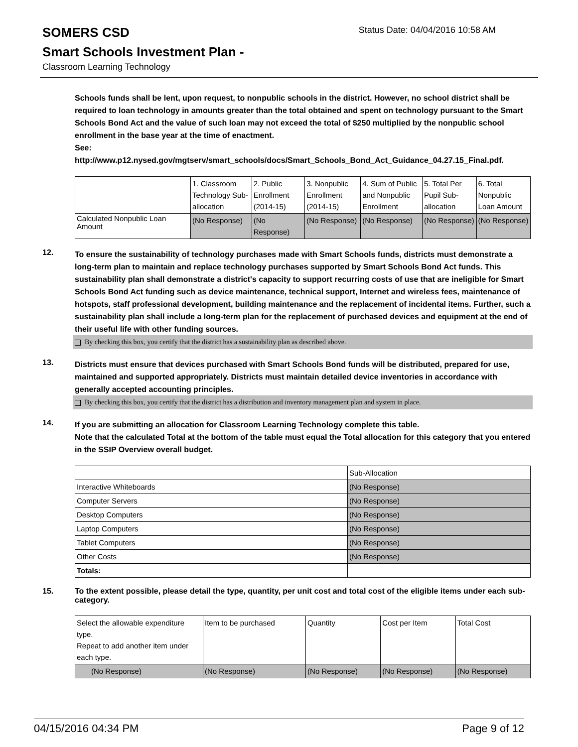SOMERS CSD
Status Date: 04/04/2016 10:58 AM
Smart Schools Investment Plan -
Classroom Learning Technology
Schools funds shall be lent, upon request, to nonpublic schools in the district. However, no school district shall be required to loan technology in amounts greater than the total obtained and spent on technology pursuant to the Smart Schools Bond Act and the value of such loan may not exceed the total of $250 multiplied by the nonpublic school enrollment in the base year at the time of enactment.
See:
http://www.p12.nysed.gov/mgtserv/smart_schools/docs/Smart_Schools_Bond_Act_Guidance_04.27.15_Final.pdf.
| | 1. Classroom Technology Sub-allocation | 2. Public Enrollment (2014-15) | 3. Nonpublic Enrollment (2014-15) | 4. Sum of Public and Nonpublic Enrollment | 5. Total Per Pupil Sub-allocation | 6. Total Nonpublic Loan Amount |
| Calculated Nonpublic Loan Amount | (No Response) | (No Response) | (No Response) | (No Response) | (No Response) | (No Response) |
12.
To ensure the sustainability of technology purchases made with Smart Schools funds, districts must demonstrate a long-term plan to maintain and replace technology purchases supported by Smart Schools Bond Act funds. This sustainability plan shall demonstrate a district's capacity to support recurring costs of use that are ineligible for Smart Schools Bond Act funding such as device maintenance, technical support, Internet and wireless fees, maintenance of hotspots, staff professional development, building maintenance and the replacement of incidental items. Further, such a sustainability plan shall include a long-term plan for the replacement of purchased devices and equipment at the end of their useful life with other funding sources.
By checking this box, you certify that the district has a sustainability plan as described above.
13.
Districts must ensure that devices purchased with Smart Schools Bond funds will be distributed, prepared for use, maintained and supported appropriately. Districts must maintain detailed device inventories in accordance with generally accepted accounting principles.
By checking this box, you certify that the district has a distribution and inventory management plan and system in place.
14.
If you are submitting an allocation for Classroom Learning Technology complete this table.
Note that the calculated Total at the bottom of the table must equal the Total allocation for this category that you entered in the SSIP Overview overall budget.
| | Sub-Allocation |
| Interactive Whiteboards | (No Response) |
| Computer Servers | (No Response) |
| Desktop Computers | (No Response) |
| Laptop Computers | (No Response) |
| Tablet Computers | (No Response) |
| Other Costs | (No Response) |
| Totals: | |
15.
To the extent possible, please detail the type, quantity, per unit cost and total cost of the eligible items under each sub-category.
| Select the allowable expenditure type. Repeat to add another item under each type. | Item to be purchased | Quantity | Cost per Item | Total Cost |
| (No Response) | (No Response) | (No Response) | (No Response) | (No Response) |
04/15/2016 04:34 PM Page 9 of 12